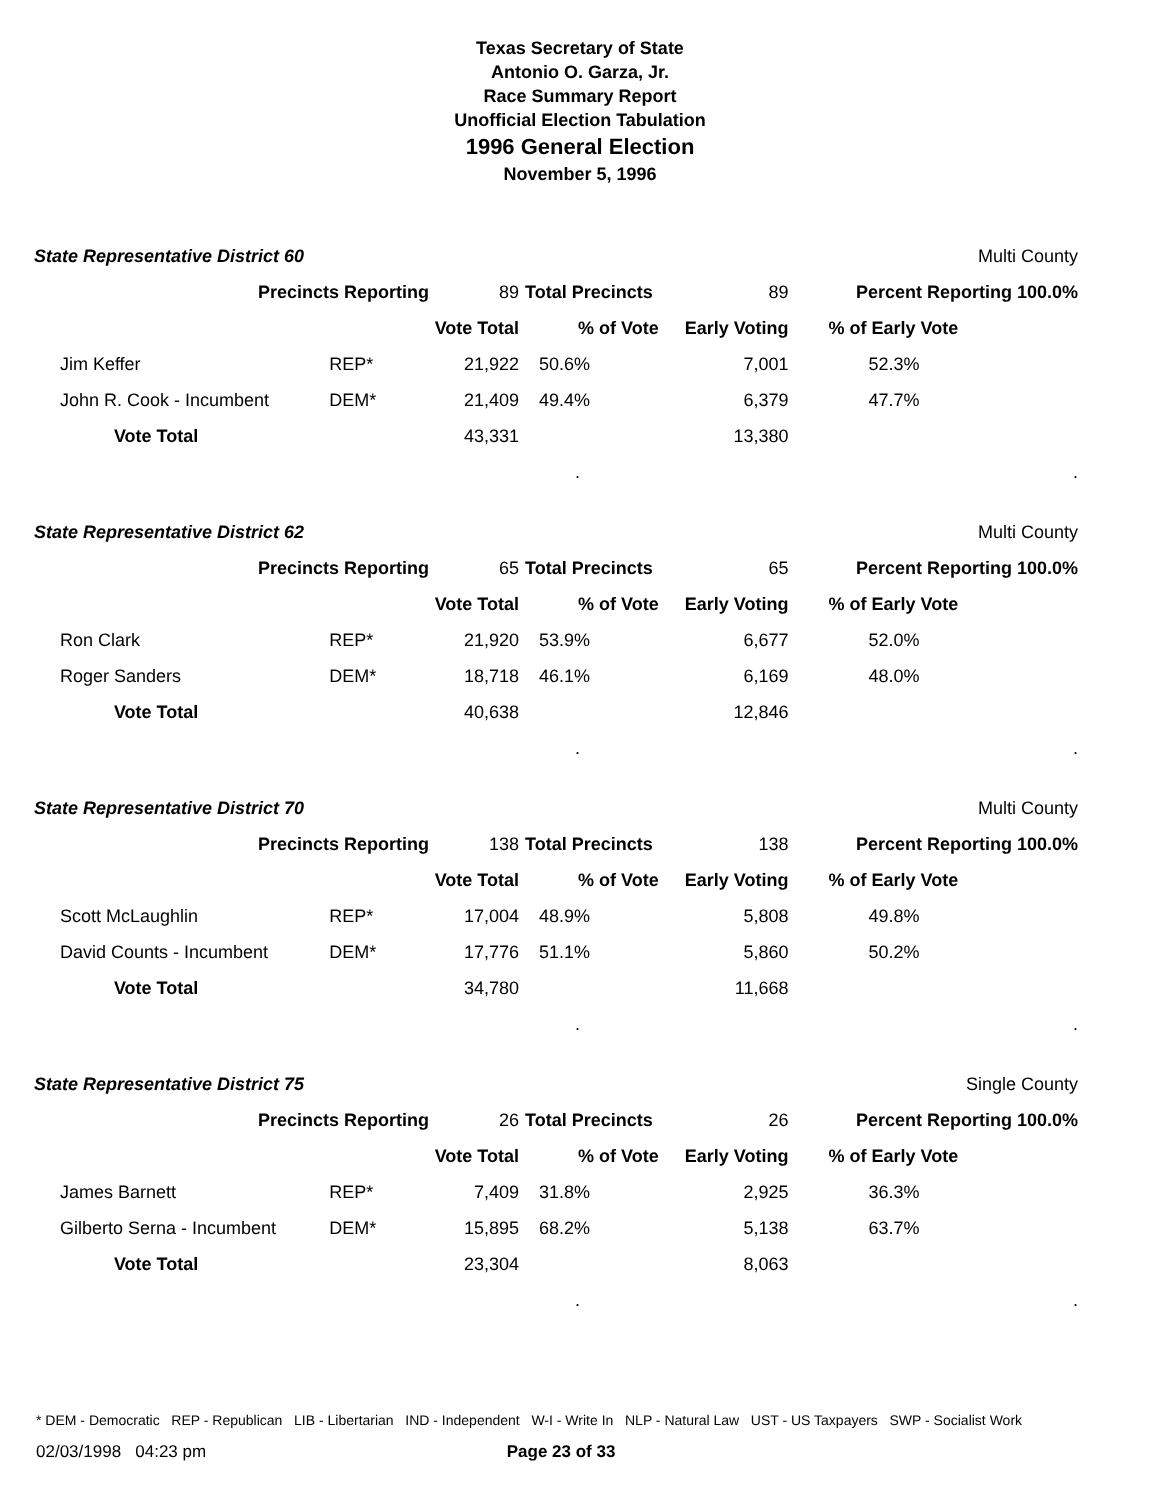Texas Secretary of State
Antonio O. Garza, Jr.
Race Summary Report
Unofficial Election Tabulation
1996 General Election
November 5, 1996
| State Representative District 60 | | | | | | Multi County |
| Precincts Reporting | | | 89 | Total Precincts | 89 | Percent Reporting 100.0% |
| | | | Vote Total | % of Vote | Early Voting | % of Early Vote |
| | Jim Keffer | REP* | 21,922 | 50.6% | 7,001 | 52.3% |
| | John R. Cook - Incumbent | DEM* | 21,409 | 49.4% | 6,379 | 47.7% |
| | Vote Total | | 43,331 | | 13,380 | |
| | | | | . | | . |
| State Representative District 62 | | | | | | Multi County |
| Precincts Reporting | | | 65 | Total Precincts | 65 | Percent Reporting 100.0% |
| | | | Vote Total | % of Vote | Early Voting | % of Early Vote |
| | Ron Clark | REP* | 21,920 | 53.9% | 6,677 | 52.0% |
| | Roger Sanders | DEM* | 18,718 | 46.1% | 6,169 | 48.0% |
| | Vote Total | | 40,638 | | 12,846 | |
| | | | | . | | . |
| State Representative District 70 | | | | | | Multi County |
| Precincts Reporting | | | 138 | Total Precincts | 138 | Percent Reporting 100.0% |
| | | | Vote Total | % of Vote | Early Voting | % of Early Vote |
| | Scott McLaughlin | REP* | 17,004 | 48.9% | 5,808 | 49.8% |
| | David Counts - Incumbent | DEM* | 17,776 | 51.1% | 5,860 | 50.2% |
| | Vote Total | | 34,780 | | 11,668 | |
| | | | | . | | . |
| State Representative District 75 | | | | | | Single County |
| Precincts Reporting | | | 26 | Total Precincts | 26 | Percent Reporting 100.0% |
| | | | Vote Total | % of Vote | Early Voting | % of Early Vote |
| | James Barnett | REP* | 7,409 | 31.8% | 2,925 | 36.3% |
| | Gilberto Serna - Incumbent | DEM* | 15,895 | 68.2% | 5,138 | 63.7% |
| | Vote Total | | 23,304 | | 8,063 | |
| | | | | . | | . |
* DEM - Democratic REP - Republican LIB - Libertarian IND - Independent W-I - Write In NLP - Natural Law UST - US Taxpayers SWP - Socialist Work
02/03/1998 04:23 pm Page 23 of 33